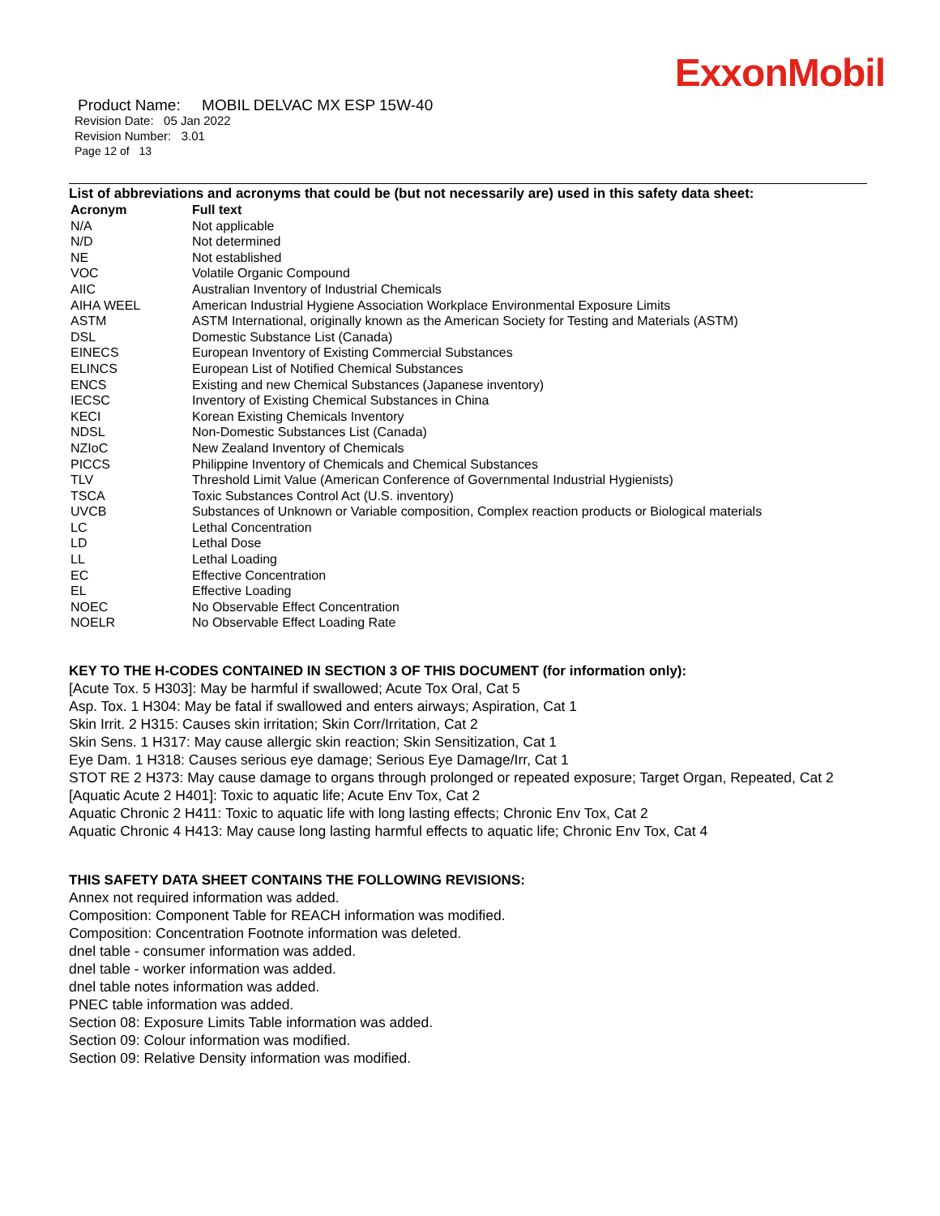ExxonMobil
Product Name: MOBIL DELVAC MX ESP 15W-40
Revision Date: 05 Jan 2022
Revision Number: 3.01
Page 12 of 13
List of abbreviations and acronyms that could be (but not necessarily are) used in this safety data sheet:
| Acronym | Full text |
| --- | --- |
| N/A | Not applicable |
| N/D | Not determined |
| NE | Not established |
| VOC | Volatile Organic Compound |
| AIIC | Australian Inventory of Industrial Chemicals |
| AIHA WEEL | American Industrial Hygiene Association Workplace Environmental Exposure Limits |
| ASTM | ASTM International, originally known as the American Society for Testing and Materials (ASTM) |
| DSL | Domestic Substance List (Canada) |
| EINECS | European Inventory of Existing Commercial Substances |
| ELINCS | European List of Notified Chemical Substances |
| ENCS | Existing and new Chemical Substances (Japanese inventory) |
| IECSC | Inventory of Existing Chemical Substances in China |
| KECI | Korean Existing Chemicals Inventory |
| NDSL | Non-Domestic Substances List (Canada) |
| NZIoC | New Zealand Inventory of Chemicals |
| PICCS | Philippine Inventory of Chemicals and Chemical Substances |
| TLV | Threshold Limit Value (American Conference of Governmental Industrial Hygienists) |
| TSCA | Toxic Substances Control Act (U.S. inventory) |
| UVCB | Substances of Unknown or Variable composition, Complex reaction products or Biological materials |
| LC | Lethal Concentration |
| LD | Lethal Dose |
| LL | Lethal Loading |
| EC | Effective Concentration |
| EL | Effective Loading |
| NOEC | No Observable Effect Concentration |
| NOELR | No Observable Effect Loading Rate |
KEY TO THE H-CODES CONTAINED IN SECTION 3 OF THIS DOCUMENT (for information only):
[Acute Tox. 5 H303]: May be harmful if swallowed; Acute Tox Oral, Cat 5
Asp. Tox. 1 H304: May be fatal if swallowed and enters airways; Aspiration, Cat 1
Skin Irrit. 2 H315: Causes skin irritation; Skin Corr/Irritation, Cat 2
Skin Sens. 1 H317: May cause allergic skin reaction; Skin Sensitization, Cat 1
Eye Dam. 1 H318: Causes serious eye damage; Serious Eye Damage/Irr, Cat 1
STOT RE 2 H373: May cause damage to organs through prolonged or repeated exposure; Target Organ, Repeated, Cat 2
[Aquatic Acute 2 H401]: Toxic to aquatic life; Acute Env Tox, Cat 2
Aquatic Chronic 2 H411: Toxic to aquatic life with long lasting effects; Chronic Env Tox, Cat 2
Aquatic Chronic 4 H413: May cause long lasting harmful effects to aquatic life; Chronic Env Tox, Cat 4
THIS SAFETY DATA SHEET CONTAINS THE FOLLOWING REVISIONS:
Annex not required information was added.
Composition: Component Table for REACH information was modified.
Composition: Concentration Footnote information was deleted.
dnel table - consumer information was added.
dnel table - worker information was added.
dnel table notes information was added.
PNEC table information was added.
Section 08: Exposure Limits Table information was added.
Section 09: Colour information was modified.
Section 09: Relative Density information was modified.